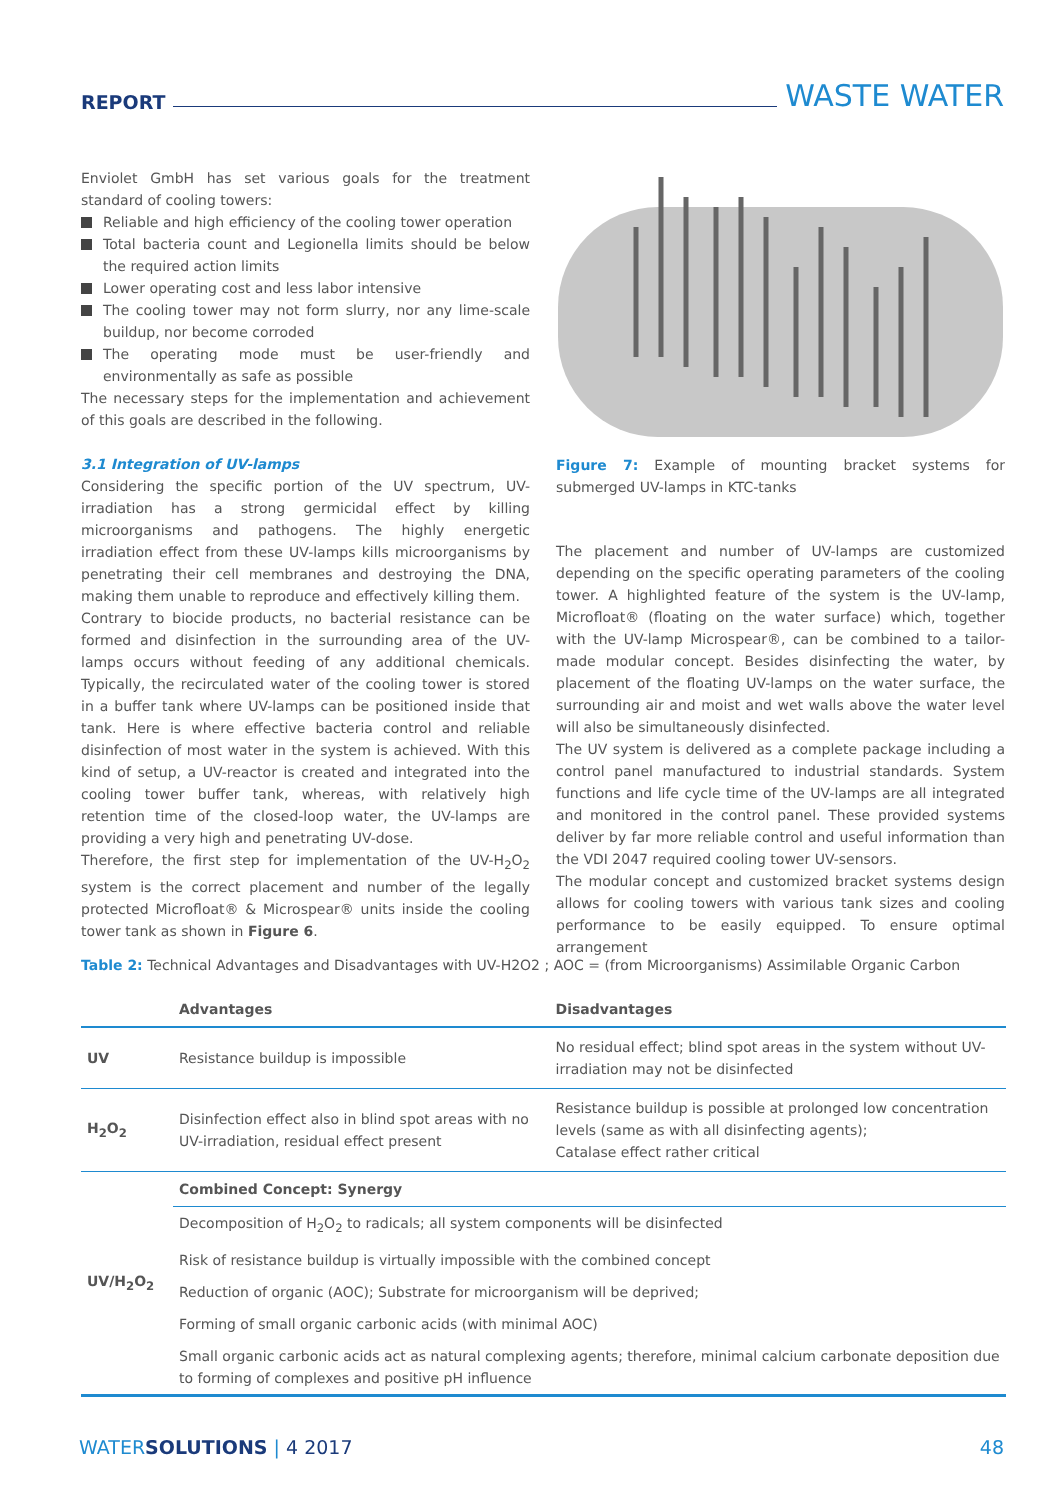REPORT WASTE WATER
Enviolet GmbH has set various goals for the treatment standard of cooling towers:
Reliable and high efficiency of the cooling tower operation
Total bacteria count and Legionella limits should be below the required action limits
Lower operating cost and less labor intensive
The cooling tower may not form slurry, nor any lime-scale buildup, nor become corroded
The operating mode must be user-friendly and environmentally as safe as possible
The necessary steps for the implementation and achievement of this goals are described in the following.
3.1 Integration of UV-lamps
Considering the specific portion of the UV spectrum, UV-irradiation has a strong germicidal effect by killing microorganisms and pathogens. The highly energetic irradiation effect from these UV-lamps kills microorganisms by penetrating their cell membranes and destroying the DNA, making them unable to reproduce and effectively killing them.
Contrary to biocide products, no bacterial resistance can be formed and disinfection in the surrounding area of the UV-lamps occurs without feeding of any additional chemicals. Typically, the recirculated water of the cooling tower is stored in a buffer tank where UV-lamps can be positioned inside that tank. Here is where effective bacteria control and reliable disinfection of most water in the system is achieved. With this kind of setup, a UV-reactor is created and integrated into the cooling tower buffer tank, whereas, with relatively high retention time of the closed-loop water, the UV-lamps are providing a very high and penetrating UV-dose.
Therefore, the first step for implementation of the UV-H<sub>2</sub>O<sub>2</sub> system is the correct placement and number of the legally protected Microfloat® & Microspear® units inside the cooling tower tank as shown in Figure 6.
Figure 7: Example of mounting bracket systems for submerged UV-lamps in KTC-tanks
The placement and number of UV-lamps are customized depending on the specific operating parameters of the cooling tower. A highlighted feature of the system is the UV-lamp, Microfloat® (floating on the water surface) which, together with the UV-lamp Microspear®, can be combined to a tailor-made modular concept. Besides disinfecting the water, by placement of the floating UV-lamps on the water surface, the surrounding air and moist and wet walls above the water level will also be simultaneously disinfected.
The UV system is delivered as a complete package including a control panel manufactured to industrial standards. System functions and life cycle time of the UV-lamps are all integrated and monitored in the control panel. These provided systems deliver by far more reliable control and useful information than the VDI 2047 required cooling tower UV-sensors.
The modular concept and customized bracket systems design allows for cooling towers with various tank sizes and cooling performance to be easily equipped. To ensure optimal arrangement
Table 2: Technical Advantages and Disadvantages with UV-H2O2 ; AOC = (from Microorganisms) Assimilable Organic Carbon
| | Advantages | Disadvantages |
| --- | --- | --- |
| UV | Resistance buildup is impossible | No residual effect; blind spot areas in the system without UV-irradiation may not be disinfected |
| H<sub>2</sub>O<sub>2</sub> | Disinfection effect also in blind spot areas with no UV-irradiation, residual effect present | Resistance buildup is possible at prolonged low concentration levels (same as with all disinfecting agents); Catalase effect rather critical |
| UV/H<sub>2</sub>O<sub>2</sub> | Combined Concept: Synergy | |
| | Decomposition of H<sub>2</sub>O<sub>2</sub> to radicals; all system components will be disinfected | |
| | Risk of resistance buildup is virtually impossible with the combined concept | |
| | Reduction of organic (AOC); Substrate for microorganism will be deprived; | |
| | Forming of small organic carbonic acids (with minimal AOC) | |
| | Small organic carbonic acids act as natural complexing agents; therefore, minimal calcium carbonate deposition due to forming of complexes and positive pH influence | |
WATERSOLUTIONS | 4 2017 48